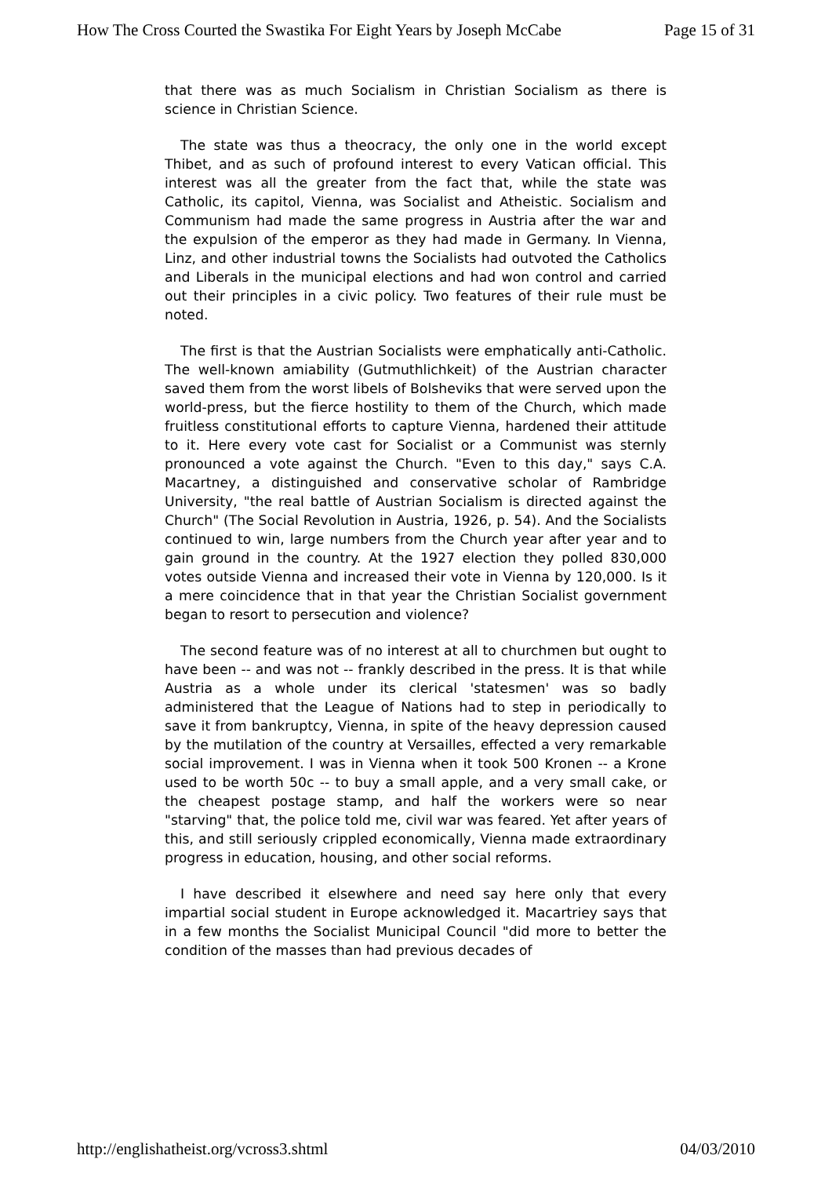How The Cross Courted the Swastika For Eight Years by Joseph McCabe Page 15 of 31
that there was as much Socialism in Christian Socialism as there is science in Christian Science.
The state was thus a theocracy, the only one in the world except Thibet, and as such of profound interest to every Vatican official. This interest was all the greater from the fact that, while the state was Catholic, its capitol, Vienna, was Socialist and Atheistic. Socialism and Communism had made the same progress in Austria after the war and the expulsion of the emperor as they had made in Germany. In Vienna, Linz, and other industrial towns the Socialists had outvoted the Catholics and Liberals in the municipal elections and had won control and carried out their principles in a civic policy. Two features of their rule must be noted.
The first is that the Austrian Socialists were emphatically anti-Catholic. The well-known amiability (Gutmuthlichkeit) of the Austrian character saved them from the worst libels of Bolsheviks that were served upon the world-press, but the fierce hostility to them of the Church, which made fruitless constitutional efforts to capture Vienna, hardened their attitude to it. Here every vote cast for Socialist or a Communist was sternly pronounced a vote against the Church. "Even to this day," says C.A. Macartney, a distinguished and conservative scholar of Rambridge University, "the real battle of Austrian Socialism is directed against the Church" (The Social Revolution in Austria, 1926, p. 54). And the Socialists continued to win, large numbers from the Church year after year and to gain ground in the country. At the 1927 election they polled 830,000 votes outside Vienna and increased their vote in Vienna by 120,000. Is it a mere coincidence that in that year the Christian Socialist government began to resort to persecution and violence?
The second feature was of no interest at all to churchmen but ought to have been -- and was not -- frankly described in the press. It is that while Austria as a whole under its clerical 'statesmen' was so badly administered that the League of Nations had to step in periodically to save it from bankruptcy, Vienna, in spite of the heavy depression caused by the mutilation of the country at Versailles, effected a very remarkable social improvement. I was in Vienna when it took 500 Kronen -- a Krone used to be worth 50c -- to buy a small apple, and a very small cake, or the cheapest postage stamp, and half the workers were so near "starving" that, the police told me, civil war was feared. Yet after years of this, and still seriously crippled economically, Vienna made extraordinary progress in education, housing, and other social reforms.
I have described it elsewhere and need say here only that every impartial social student in Europe acknowledged it. Macartriey says that in a few months the Socialist Municipal Council "did more to better the condition of the masses than had previous decades of
http://englishatheist.org/vcross3.shtml 04/03/2010